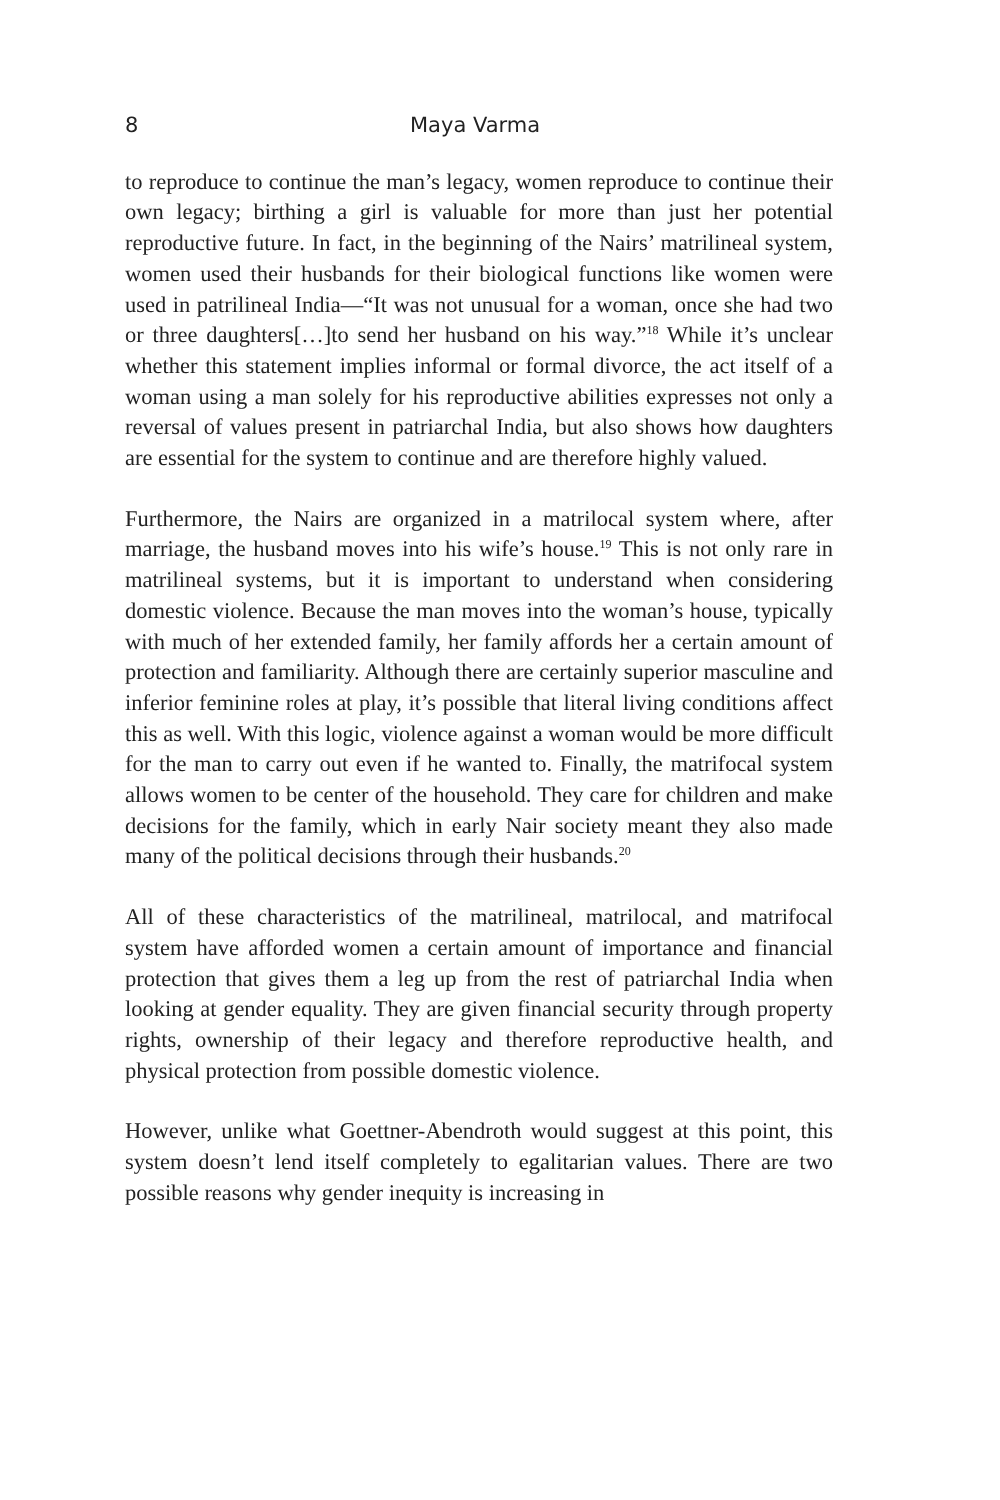8 Maya Varma
to reproduce to continue the man’s legacy, women reproduce to continue their own legacy; birthing a girl is valuable for more than just her potential reproductive future. In fact, in the beginning of the Nairs’ matrilineal system, women used their husbands for their biological functions like women were used in patrilineal India—“It was not unusual for a woman, once she had two or three daughters[…]to send her husband on his way.”<sup>18</sup> While it’s unclear whether this statement implies informal or formal divorce, the act itself of a woman using a man solely for his reproductive abilities expresses not only a reversal of values present in patriarchal India, but also shows how daughters are essential for the system to continue and are therefore highly valued.
Furthermore, the Nairs are organized in a matrilocal system where, after marriage, the husband moves into his wife’s house.<sup>19</sup> This is not only rare in matrilineal systems, but it is important to understand when considering domestic violence. Because the man moves into the woman’s house, typically with much of her extended family, her family affords her a certain amount of protection and familiarity. Although there are certainly superior masculine and inferior feminine roles at play, it’s possible that literal living conditions affect this as well. With this logic, violence against a woman would be more difficult for the man to carry out even if he wanted to. Finally, the matrifocal system allows women to be center of the household. They care for children and make decisions for the family, which in early Nair society meant they also made many of the political decisions through their husbands.<sup>20</sup>
All of these characteristics of the matrilineal, matrilocal, and matrifocal system have afforded women a certain amount of importance and financial protection that gives them a leg up from the rest of patriarchal India when looking at gender equality. They are given financial security through property rights, ownership of their legacy and therefore reproductive health, and physical protection from possible domestic violence.
However, unlike what Goettner-Abendroth would suggest at this point, this system doesn’t lend itself completely to egalitarian values. There are two possible reasons why gender inequity is increasing in